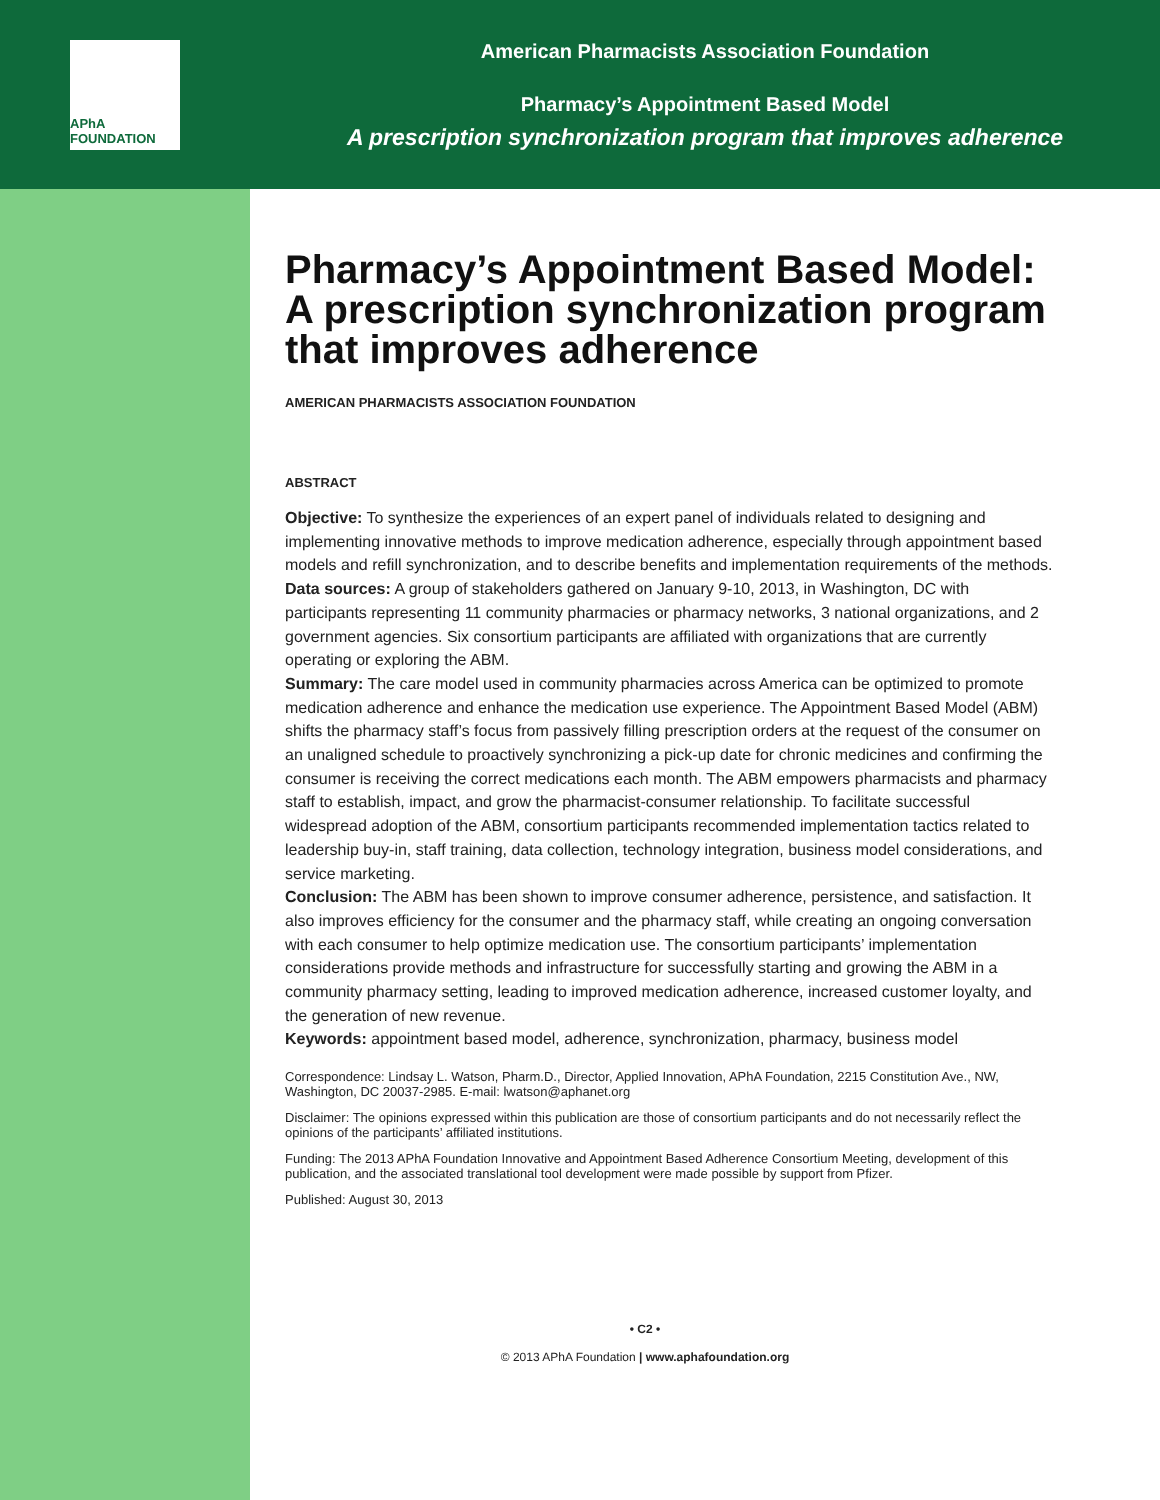APhA FOUNDATION
American Pharmacists Association Foundation
Pharmacy’s Appointment Based Model
A prescription synchronization program that improves adherence
Pharmacy’s Appointment Based Model: A prescription synchronization program that improves adherence
AMERICAN PHARMACISTS ASSOCIATION FOUNDATION
ABSTRACT
Objective: To synthesize the experiences of an expert panel of individuals related to designing and implementing innovative methods to improve medication adherence, especially through appointment based models and refill synchronization, and to describe benefits and implementation requirements of the methods.
Data sources: A group of stakeholders gathered on January 9-10, 2013, in Washington, DC with participants representing 11 community pharmacies or pharmacy networks, 3 national organizations, and 2 government agencies. Six consortium participants are affiliated with organizations that are currently operating or exploring the ABM.
Summary: The care model used in community pharmacies across America can be optimized to promote medication adherence and enhance the medication use experience. The Appointment Based Model (ABM) shifts the pharmacy staff’s focus from passively filling prescription orders at the request of the consumer on an unaligned schedule to proactively synchronizing a pick-up date for chronic medicines and confirming the consumer is receiving the correct medications each month. The ABM empowers pharmacists and pharmacy staff to establish, impact, and grow the pharmacist-consumer relationship. To facilitate successful widespread adoption of the ABM, consortium participants recommended implementation tactics related to leadership buy-in, staff training, data collection, technology integration, business model considerations, and service marketing.
Conclusion: The ABM has been shown to improve consumer adherence, persistence, and satisfaction. It also improves efficiency for the consumer and the pharmacy staff, while creating an ongoing conversation with each consumer to help optimize medication use. The consortium participants’ implementation considerations provide methods and infrastructure for successfully starting and growing the ABM in a community pharmacy setting, leading to improved medication adherence, increased customer loyalty, and the generation of new revenue.
Keywords: appointment based model, adherence, synchronization, pharmacy, business model
Correspondence: Lindsay L. Watson, Pharm.D., Director, Applied Innovation, APhA Foundation, 2215 Constitution Ave., NW, Washington, DC 20037-2985. E-mail: lwatson@aphanet.org
Disclaimer: The opinions expressed within this publication are those of consortium participants and do not necessarily reflect the opinions of the participants’ affiliated institutions.
Funding: The 2013 APhA Foundation Innovative and Appointment Based Adherence Consortium Meeting, development of this publication, and the associated translational tool development were made possible by support from Pfizer.
Published: August 30, 2013
• C2 •
© 2013 APhA Foundation | www.aphafoundation.org